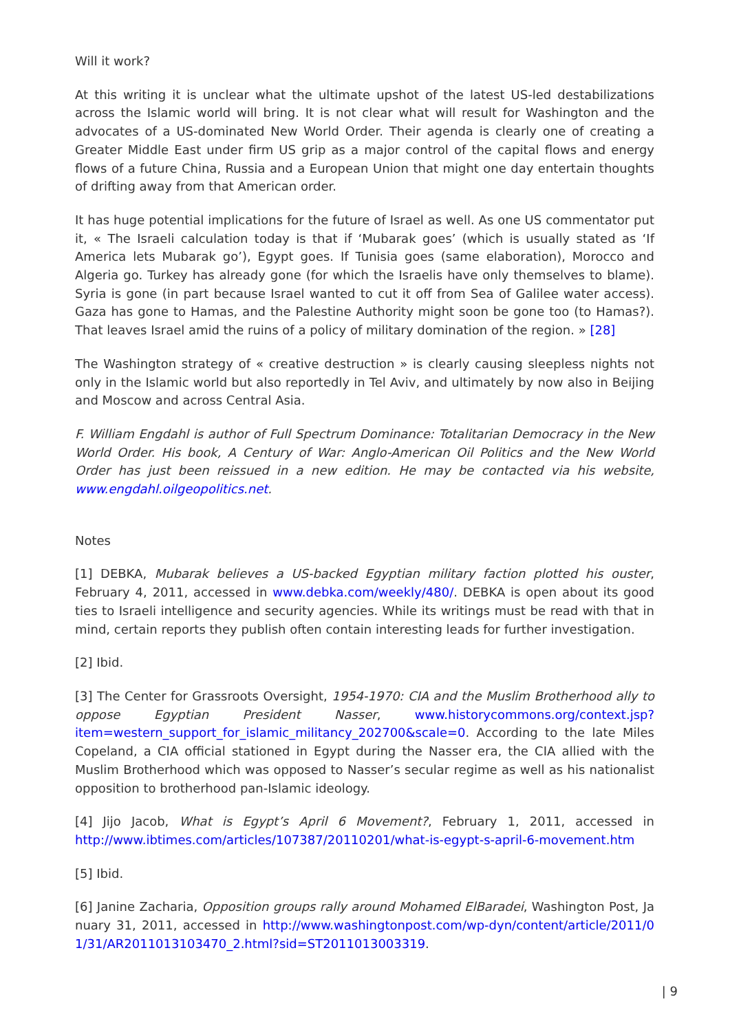Will it work?
At this writing it is unclear what the ultimate upshot of the latest US-led destabilizations across the Islamic world will bring. It is not clear what will result for Washington and the advocates of a US-dominated New World Order. Their agenda is clearly one of creating a Greater Middle East under firm US grip as a major control of the capital flows and energy flows of a future China, Russia and a European Union that might one day entertain thoughts of drifting away from that American order.
It has huge potential implications for the future of Israel as well. As one US commentator put it, « The Israeli calculation today is that if ‘Mubarak goes’ (which is usually stated as ‘If America lets Mubarak go’), Egypt goes. If Tunisia goes (same elaboration), Morocco and Algeria go. Turkey has already gone (for which the Israelis have only themselves to blame). Syria is gone (in part because Israel wanted to cut it off from Sea of Galilee water access). Gaza has gone to Hamas, and the Palestine Authority might soon be gone too (to Hamas?). That leaves Israel amid the ruins of a policy of military domination of the region. » [28]
The Washington strategy of « creative destruction » is clearly causing sleepless nights not only in the Islamic world but also reportedly in Tel Aviv, and ultimately by now also in Beijing and Moscow and across Central Asia.
F. William Engdahl is author of Full Spectrum Dominance: Totalitarian Democracy in the New World Order. His book, A Century of War: Anglo-American Oil Politics and the New World Order has just been reissued in a new edition. He may be contacted via his website, www.engdahl.oilgeopolitics.net.
Notes
[1] DEBKA, Mubarak believes a US-backed Egyptian military faction plotted his ouster, February 4, 2011, accessed in www.debka.com/weekly/480/. DEBKA is open about its good ties to Israeli intelligence and security agencies. While its writings must be read with that in mind, certain reports they publish often contain interesting leads for further investigation.
[2] Ibid.
[3] The Center for Grassroots Oversight, 1954-1970: CIA and the Muslim Brotherhood ally to oppose Egyptian President Nasser, www.historycommons.org/context.jsp?item=western_support_for_islamic_militancy_202700&scale=0. According to the late Miles Copeland, a CIA official stationed in Egypt during the Nasser era, the CIA allied with the Muslim Brotherhood which was opposed to Nasser’s secular regime as well as his nationalist opposition to brotherhood pan-Islamic ideology.
[4] Jijo Jacob, What is Egypt’s April 6 Movement?, February 1, 2011, accessed in http://www.ibtimes.com/articles/107387/20110201/what-is-egypt-s-april-6-movement.htm
[5] Ibid.
[6] Janine Zacharia, Opposition groups rally around Mohamed ElBaradei, Washington Post, January 31, 2011, accessed in http://www.washingtonpost.com/wp-dyn/content/article/2011/01/31/AR2011013103470_2.html?sid=ST2011013003319.
| 9